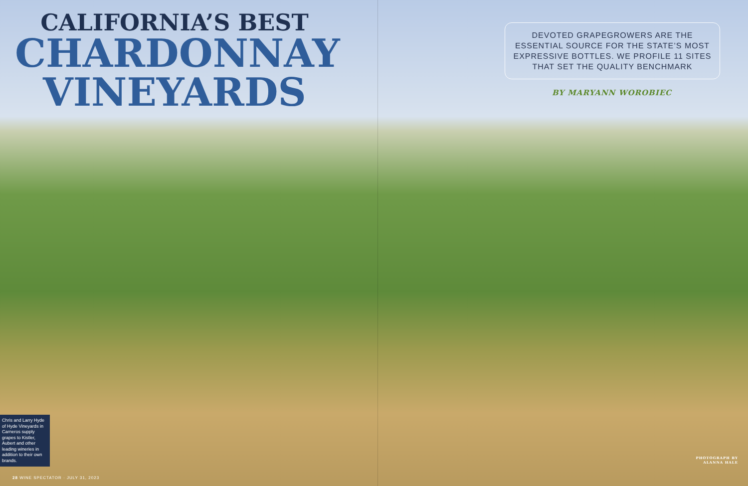CALIFORNIA’S BEST
CHARDONNAY
VINEYARDS
Chris and Larry Hyde of Hyde Vineyards in Carneros supply grapes to Kistler, Aubert and other leading wineries in addition to their own brands.
28 WINE SPECTATOR · JULY 31, 2023
DEVOTED GRAPEGROWERS ARE THE ESSENTIAL SOURCE FOR THE STATE’S MOST EXPRESSIVE BOTTLES. WE PROFILE 11 SITES THAT SET THE QUALITY BENCHMARK
BY MARYANN WOROBIEC
PHOTOGRAPH BY
ALANNA HALE